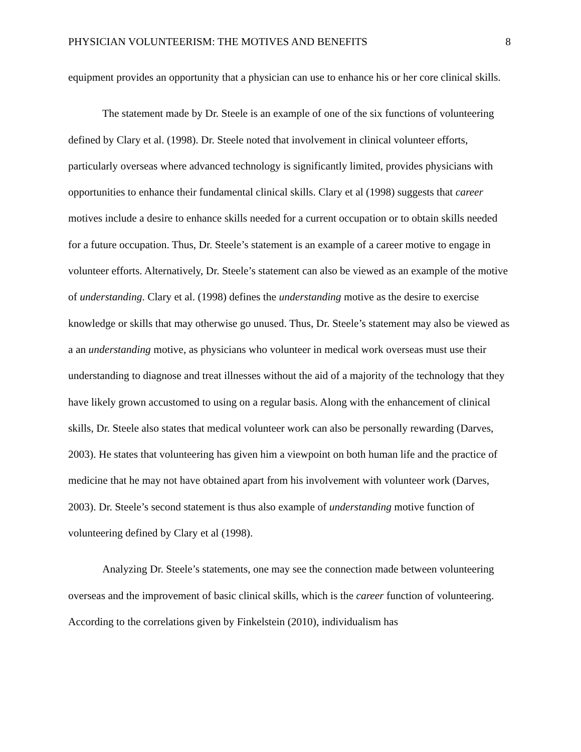PHYSICIAN VOLUNTEERISM: THE MOTIVES AND BENEFITS 8
equipment provides an opportunity that a physician can use to enhance his or her core clinical skills.
The statement made by Dr. Steele is an example of one of the six functions of volunteering defined by Clary et al. (1998). Dr. Steele noted that involvement in clinical volunteer efforts, particularly overseas where advanced technology is significantly limited, provides physicians with opportunities to enhance their fundamental clinical skills. Clary et al (1998) suggests that career motives include a desire to enhance skills needed for a current occupation or to obtain skills needed for a future occupation. Thus, Dr. Steele’s statement is an example of a career motive to engage in volunteer efforts. Alternatively, Dr. Steele’s statement can also be viewed as an example of the motive of understanding. Clary et al. (1998) defines the understanding motive as the desire to exercise knowledge or skills that may otherwise go unused. Thus, Dr. Steele’s statement may also be viewed as a an understanding motive, as physicians who volunteer in medical work overseas must use their understanding to diagnose and treat illnesses without the aid of a majority of the technology that they have likely grown accustomed to using on a regular basis. Along with the enhancement of clinical skills, Dr. Steele also states that medical volunteer work can also be personally rewarding (Darves, 2003). He states that volunteering has given him a viewpoint on both human life and the practice of medicine that he may not have obtained apart from his involvement with volunteer work (Darves, 2003). Dr. Steele’s second statement is thus also example of understanding motive function of volunteering defined by Clary et al (1998).
Analyzing Dr. Steele’s statements, one may see the connection made between volunteering overseas and the improvement of basic clinical skills, which is the career function of volunteering. According to the correlations given by Finkelstein (2010), individualism has